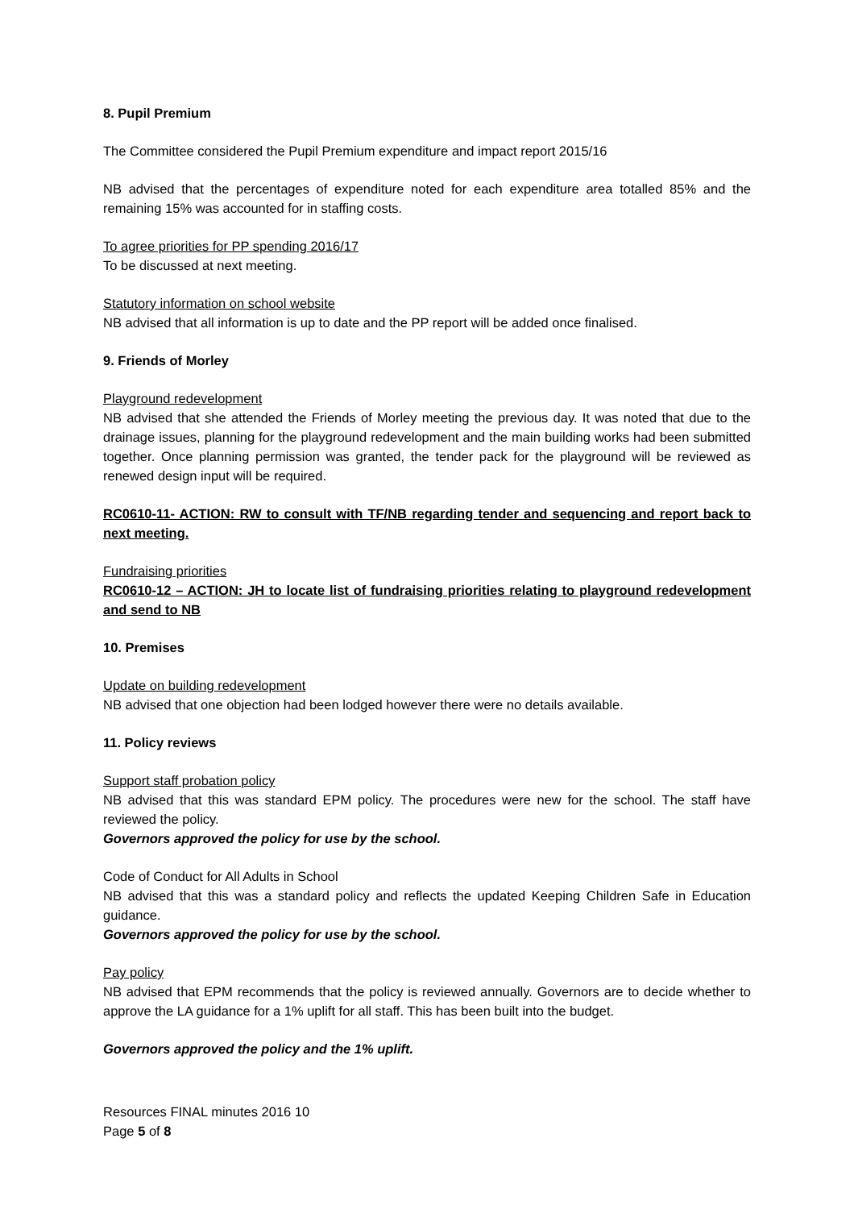8. Pupil Premium
The Committee considered the Pupil Premium expenditure and impact report 2015/16
NB advised that the percentages of expenditure noted for each expenditure area totalled 85% and the remaining 15% was accounted for in staffing costs.
To agree priorities for PP spending 2016/17
To be discussed at next meeting.
Statutory information on school website
NB advised that all information is up to date and the PP report will be added once finalised.
9. Friends of Morley
Playground redevelopment
NB advised that she attended the Friends of Morley meeting the previous day. It was noted that due to the drainage issues, planning for the playground redevelopment and the main building works had been submitted together. Once planning permission was granted, the tender pack for the playground will be reviewed as renewed design input will be required.
RC0610-11- ACTION: RW to consult with TF/NB regarding tender and sequencing and report back to next meeting.
Fundraising priorities
RC0610-12 – ACTION: JH to locate list of fundraising priorities relating to playground redevelopment and send to NB
10. Premises
Update on building redevelopment
NB advised that one objection had been lodged however there were no details available.
11. Policy reviews
Support staff probation policy
NB advised that this was standard EPM policy. The procedures were new for the school. The staff have reviewed the policy.
Governors approved the policy for use by the school.
Code of Conduct for All Adults in School
NB advised that this was a standard policy and reflects the updated Keeping Children Safe in Education guidance.
Governors approved the policy for use by the school.
Pay policy
NB advised that EPM recommends that the policy is reviewed annually. Governors are to decide whether to approve the LA guidance for a 1% uplift for all staff. This has been built into the budget.
Governors approved the policy and the 1% uplift.
Resources FINAL minutes 2016 10
Page 5 of 8